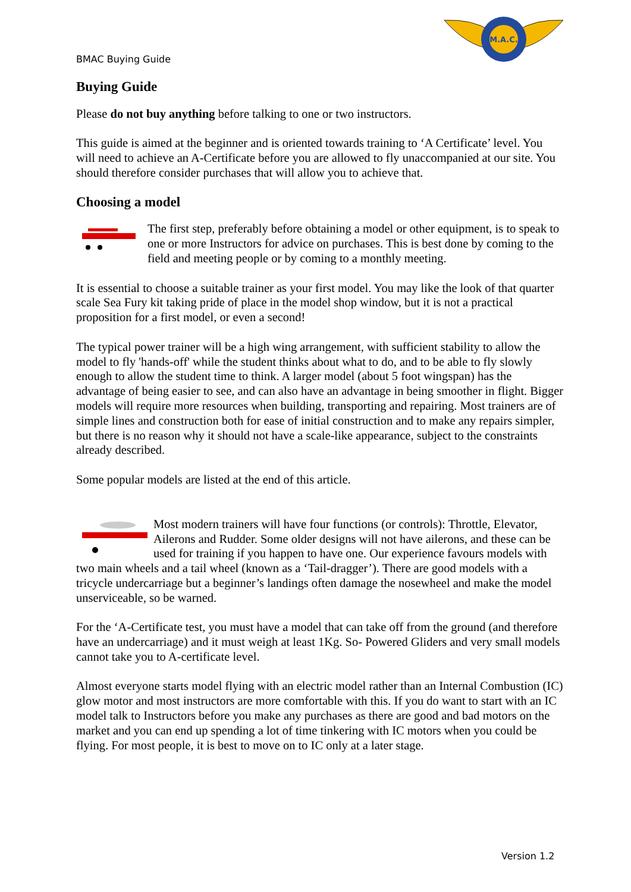BMAC Buying Guide
M.A.C.
Buying Guide
Please do not buy anything before talking to one or two instructors.
This guide is aimed at the beginner and is oriented towards training to ‘A Certificate’ level. You will need to achieve an A-Certificate before you are allowed to fly unaccompanied at our site. You should therefore consider purchases that will allow you to achieve that.
Choosing a model
The first step, preferably before obtaining a model or other equipment, is to speak to one or more Instructors for advice on purchases. This is best done by coming to the field and meeting people or by coming to a monthly meeting.
It is essential to choose a suitable trainer as your first model. You may like the look of that quarter scale Sea Fury kit taking pride of place in the model shop window, but it is not a practical proposition for a first model, or even a second!
The typical power trainer will be a high wing arrangement, with sufficient stability to allow the model to fly 'hands-off' while the student thinks about what to do, and to be able to fly slowly enough to allow the student time to think. A larger model (about 5 foot wingspan) has the advantage of being easier to see, and can also have an advantage in being smoother in flight. Bigger models will require more resources when building, transporting and repairing. Most trainers are of simple lines and construction both for ease of initial construction and to make any repairs simpler, but there is no reason why it should not have a scale-like appearance, subject to the constraints already described.
Some popular models are listed at the end of this article.
Most modern trainers will have four functions (or controls): Throttle, Elevator, Ailerons and Rudder. Some older designs will not have ailerons, and these can be used for training if you happen to have one. Our experience favours models with two main wheels and a tail wheel (known as a ‘Tail-dragger’). There are good models with a tricycle undercarriage but a beginner’s landings often damage the nosewheel and make the model unserviceable, so be warned.
For the ‘A-Certificate test, you must have a model that can take off from the ground (and therefore have an undercarriage) and it must weigh at least 1Kg. So- Powered Gliders and very small models cannot take you to A-certificate level.
Almost everyone starts model flying with an electric model rather than an Internal Combustion (IC) glow motor and most instructors are more comfortable with this. If you do want to start with an IC model talk to Instructors before you make any purchases as there are good and bad motors on the market and you can end up spending a lot of time tinkering with IC motors when you could be flying. For most people, it is best to move on to IC only at a later stage.
Version 1.2